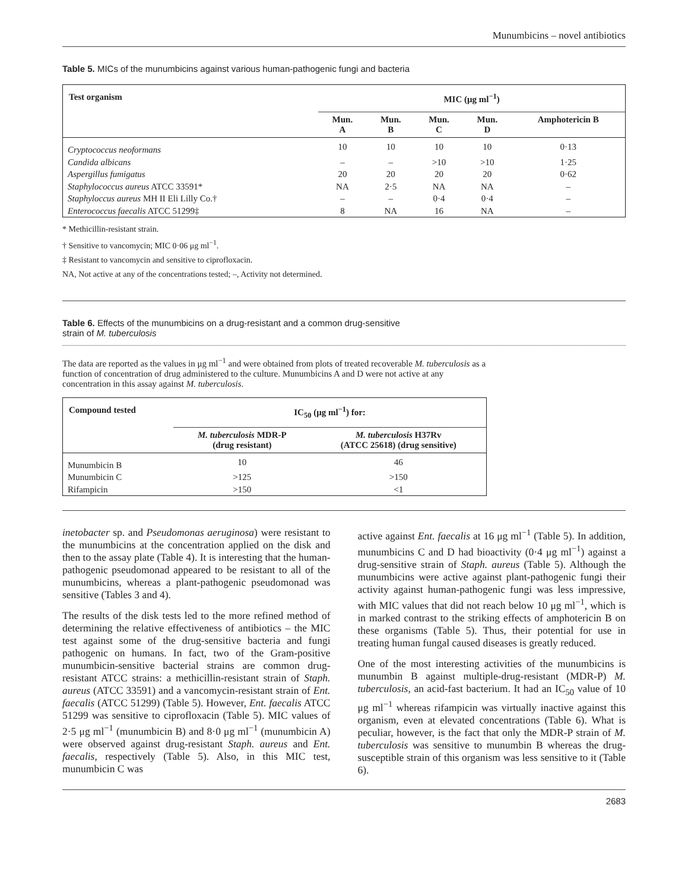Munumbicins – novel antibiotics
Table 5. MICs of the munumbicins against various human-pathogenic fungi and bacteria
| Test organism | MIC (μg ml<sup>−1</sup>) | | | | |
| --- | --- | --- | --- | --- | --- |
| | Mun. A | Mun. B | Mun. C | Mun. D | Amphotericin B |
| Cryptococcus neoformans | 10 | 10 | 10 | 10 | 0·13 |
| Candida albicans | – | – | >10 | >10 | 1·25 |
| Aspergillus fumigatus | 20 | 20 | 20 | 20 | 0·62 |
| Staphylococcus aureus ATCC 33591* | NA | 2·5 | NA | NA | – |
| Staphyloccus aureus MH II Eli Lilly Co.† | – | – | 0·4 | 0·4 | – |
| Enterococcus faecalis ATCC 51299‡ | 8 | NA | 16 | NA | – |
* Methicillin-resistant strain.
† Sensitive to vancomycin; MIC 0·06 μg ml<sup>−1</sup>.
‡ Resistant to vancomycin and sensitive to ciprofloxacin.
NA, Not active at any of the concentrations tested; –, Activity not determined.
Table 6. Effects of the munumbicins on a drug-resistant and a common drug-sensitive
strain of M. tuberculosis
The data are reported as the values in μg ml<sup>−1</sup> and were obtained from plots of treated recoverable M. tuberculosis as a function of concentration of drug administered to the culture. Munumbicins A and D were not active at any concentration in this assay against M. tuberculosis.
| Compound tested | IC<sub>50</sub> (μg ml<sup>−1</sup>) for: | |
| --- | --- | --- |
| | M. tuberculosis MDR-P (drug resistant) | M. tuberculosis H37Rv (ATCC 25618) (drug sensitive) |
| Munumbicin B | 10 | 46 |
| Munumbicin C | >125 | >150 |
| Rifampicin | >150 | <1 |
inetobacter sp. and Pseudomonas aeruginosa) were resistant to the munumbicins at the concentration applied on the disk and then to the assay plate (Table 4). It is interesting that the human-pathogenic pseudomonad appeared to be resistant to all of the munumbicins, whereas a plant-pathogenic pseudomonad was sensitive (Tables 3 and 4).
The results of the disk tests led to the more refined method of determining the relative effectiveness of antibiotics – the MIC test against some of the drug-sensitive bacteria and fungi pathogenic on humans. In fact, two of the Gram-positive munumbicin-sensitive bacterial strains are common drug-resistant ATCC strains: a methicillin-resistant strain of Staph. aureus (ATCC 33591) and a vancomycin-resistant strain of Ent. faecalis (ATCC 51299) (Table 5). However, Ent. faecalis ATCC 51299 was sensitive to ciprofloxacin (Table 5). MIC values of 2·5 μg ml<sup>−1</sup> (munumbicin B) and 8·0 μg ml<sup>−1</sup> (munumbicin A) were observed against drug-resistant Staph. aureus and Ent. faecalis, respectively (Table 5). Also, in this MIC test, munumbicin C was
active against Ent. faecalis at 16 μg ml<sup>−1</sup> (Table 5). In addition, munumbicins C and D had bioactivity (0·4 μg ml<sup>−1</sup>) against a drug-sensitive strain of Staph. aureus (Table 5). Although the munumbicins were active against plant-pathogenic fungi their activity against human-pathogenic fungi was less impressive, with MIC values that did not reach below 10 μg ml<sup>−1</sup>, which is in marked contrast to the striking effects of amphotericin B on these organisms (Table 5). Thus, their potential for use in treating human fungal caused diseases is greatly reduced.
One of the most interesting activities of the munumbicins is munumbin B against multiple-drug-resistant (MDR-P) M. tuberculosis, an acid-fast bacterium. It had an IC<sub>50</sub> value of 10 μg ml<sup>−1</sup> whereas rifampicin was virtually inactive against this organism, even at elevated concentrations (Table 6). What is peculiar, however, is the fact that only the MDR-P strain of M. tuberculosis was sensitive to munumbin B whereas the drug-susceptible strain of this organism was less sensitive to it (Table 6).
2683